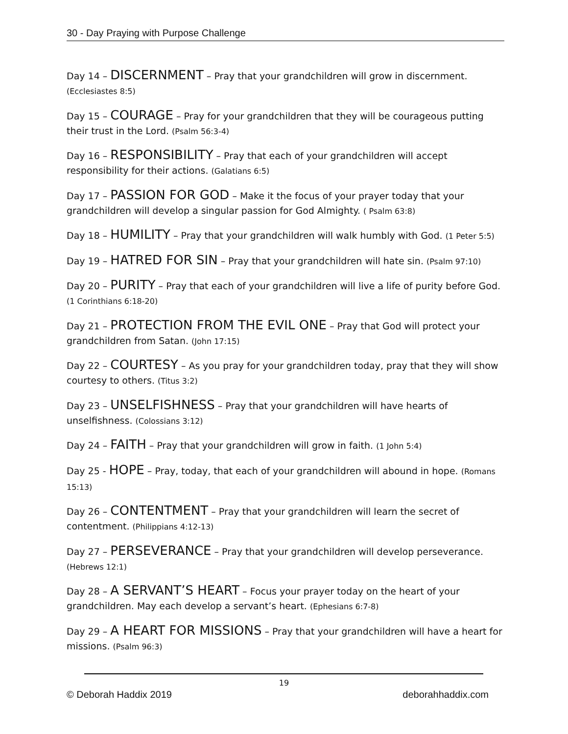30 - Day Praying with Purpose Challenge
Day 14 – DISCERNMENT – Pray that your grandchildren will grow in discernment. (Ecclesiastes 8:5)
Day 15 – COURAGE – Pray for your grandchildren that they will be courageous putting their trust in the Lord. (Psalm 56:3-4)
Day 16 – RESPONSIBILITY – Pray that each of your grandchildren will accept responsibility for their actions. (Galatians 6:5)
Day 17 – PASSION FOR GOD – Make it the focus of your prayer today that your grandchildren will develop a singular passion for God Almighty. ( Psalm 63:8)
Day 18 – HUMILITY – Pray that your grandchildren will walk humbly with God. (1 Peter 5:5)
Day 19 – HATRED FOR SIN – Pray that your grandchildren will hate sin. (Psalm 97:10)
Day 20 – PURITY – Pray that each of your grandchildren will live a life of purity before God. (1 Corinthians 6:18-20)
Day 21 – PROTECTION FROM THE EVIL ONE – Pray that God will protect your grandchildren from Satan. (John 17:15)
Day 22 – COURTESY – As you pray for your grandchildren today, pray that they will show courtesy to others. (Titus 3:2)
Day 23 – UNSELFISHNESS – Pray that your grandchildren will have hearts of unselfishness. (Colossians 3:12)
Day 24 – FAITH – Pray that your grandchildren will grow in faith. (1 John 5:4)
Day 25 - HOPE – Pray, today, that each of your grandchildren will abound in hope. (Romans 15:13)
Day 26 – CONTENTMENT – Pray that your grandchildren will learn the secret of contentment. (Philippians 4:12-13)
Day 27 – PERSEVERANCE – Pray that your grandchildren will develop perseverance. (Hebrews 12:1)
Day 28 – A SERVANT’S HEART – Focus your prayer today on the heart of your grandchildren. May each develop a servant’s heart. (Ephesians 6:7-8)
Day 29 – A HEART FOR MISSIONS – Pray that your grandchildren will have a heart for missions. (Psalm 96:3)
19
© Deborah Haddix 2019 deborahhaddix.com